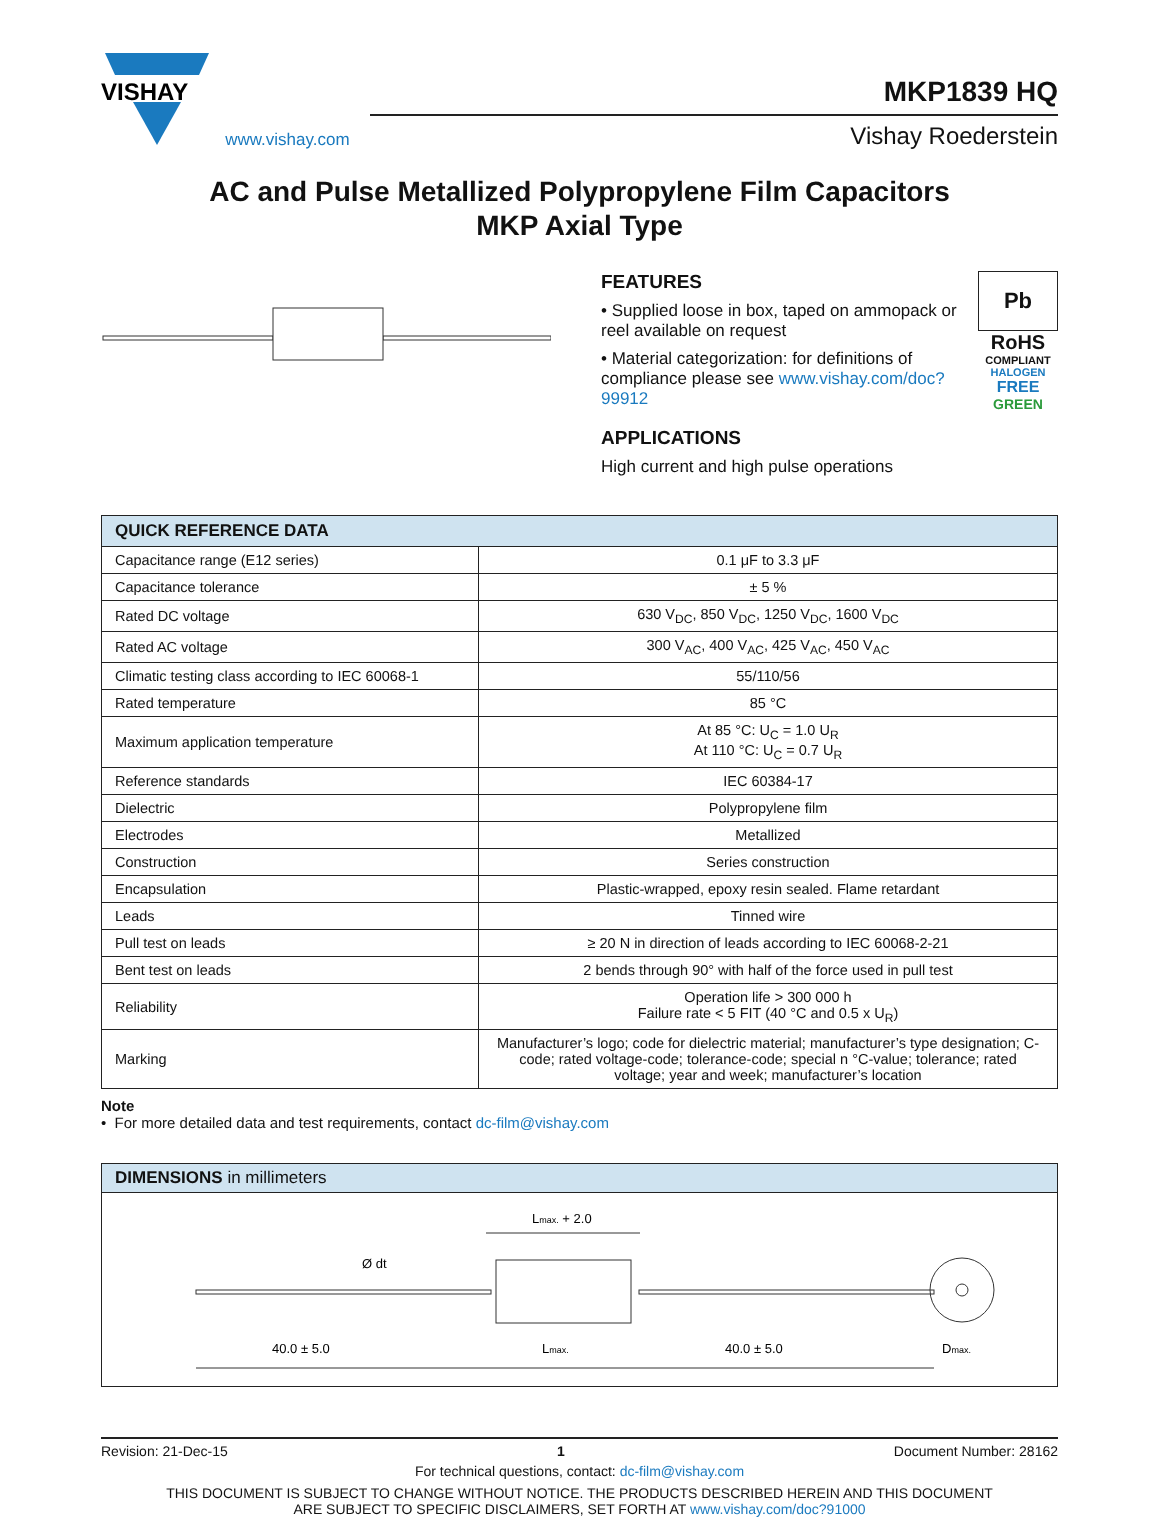VISHAY
www.vishay.com
MKP1839 HQ
Vishay Roederstein
AC and Pulse Metallized Polypropylene Film Capacitors
MKP Axial Type
FEATURES
• Supplied loose in box, taped on ammopack or reel available on request
• Material categorization: for definitions of compliance please see www.vishay.com/doc?99912
APPLICATIONS
High current and high pulse operations
Pb
RoHS
COMPLIANT
HALOGEN
FREE
GREEN
| QUICK REFERENCE DATA | |
| --- | --- |
| Capacitance range (E12 series) | 0.1 μF to 3.3 μF |
| Capacitance tolerance | ± 5 % |
| Rated DC voltage | 630 V<sub>DC</sub>, 850 V<sub>DC</sub>, 1250 V<sub>DC</sub>, 1600 V<sub>DC</sub> |
| Rated AC voltage | 300 V<sub>AC</sub>, 400 V<sub>AC</sub>, 425 V<sub>AC</sub>, 450 V<sub>AC</sub> |
| Climatic testing class according to IEC 60068-1 | 55/110/56 |
| Rated temperature | 85 °C |
| Maximum application temperature | At 85 °C: U<sub>C</sub> = 1.0 U<sub>R</sub> At 110 °C: U<sub>C</sub> = 0.7 U<sub>R</sub> |
| Reference standards | IEC 60384-17 |
| Dielectric | Polypropylene film |
| Electrodes | Metallized |
| Construction | Series construction |
| Encapsulation | Plastic-wrapped, epoxy resin sealed. Flame retardant |
| Leads | Tinned wire |
| Pull test on leads | ≥ 20 N in direction of leads according to IEC 60068-2-21 |
| Bent test on leads | 2 bends through 90° with half of the force used in pull test |
| Reliability | Operation life > 300 000 h Failure rate < 5 FIT (40 °C and 0.5 x U<sub>R</sub>) |
| Marking | Manufacturer’s logo; code for dielectric material; manufacturer’s type designation; C-code; rated voltage-code; tolerance-code; special n °C-value; tolerance; rated voltage; year and week; manufacturer’s location |
Note
• For more detailed data and test requirements, contact dc-film@vishay.com
DIMENSIONS in millimeters
40.0 ± 5.0
Lmax.
40.0 ± 5.0
Lmax. + 2.0
Ø dt
Dmax.
Revision: 21-Dec-15 1 Document Number: 28162
For technical questions, contact: dc-film@vishay.com
THIS DOCUMENT IS SUBJECT TO CHANGE WITHOUT NOTICE. THE PRODUCTS DESCRIBED HEREIN AND THIS DOCUMENT
ARE SUBJECT TO SPECIFIC DISCLAIMERS, SET FORTH AT www.vishay.com/doc?91000